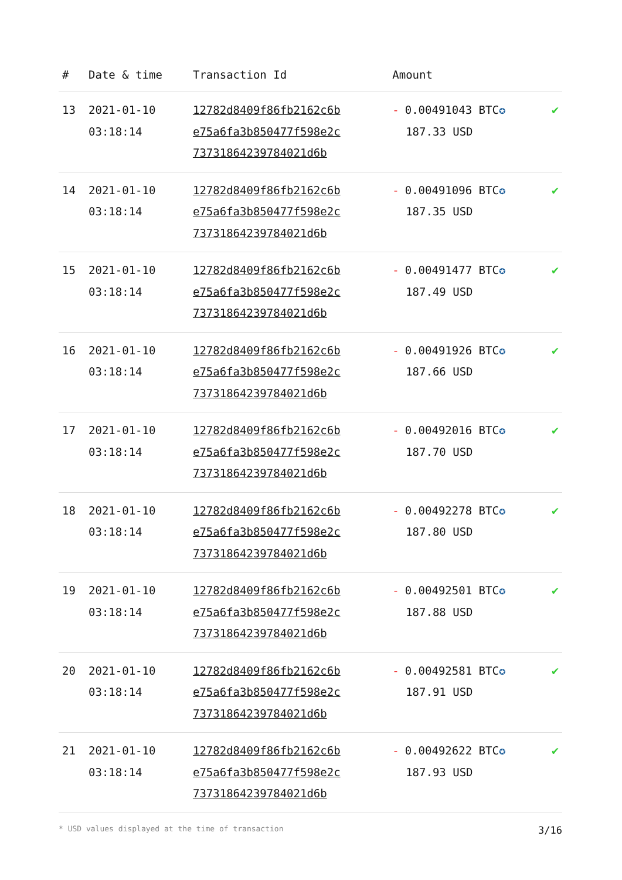| # | Date & time | Transaction Id | Amount | |
| --- | --- | --- | --- | --- |
| 13 | 2021-01-10 03:18:14 | 12782d8409f86fb2162c6b e75a6fa3b850477f598e2c 7373186423978402​1d6b | - 0.00491043 BTC ✪ 187.33 USD | ✔ |
| 14 | 2021-01-10 03:18:14 | 12782d8409f86fb2162c6b e75a6fa3b850477f598e2c 73731864239784021d6b | - 0.00491096 BTC ✪ 187.35 USD | ✔ |
| 15 | 2021-01-10 03:18:14 | 12782d8409f86fb2162c6b e75a6fa3b850477f598e2c 73731864239784021d6b | - 0.00491477 BTC ✪ 187.49 USD | ✔ |
| 16 | 2021-01-10 03:18:14 | 12782d8409f86fb2162c6b e75a6fa3b850477f598e2c 73731864239784021d6b | - 0.00491926 BTC ✪ 187.66 USD | ✔ |
| 17 | 2021-01-10 03:18:14 | 12782d8409f86fb2162c6b e75a6fa3b850477f598e2c 73731864239784021d6b | - 0.00492016 BTC ✪ 187.70 USD | ✔ |
| 18 | 2021-01-10 03:18:14 | 12782d8409f86fb2162c6b e75a6fa3b850477f598e2c 73731864239784021d6b | - 0.00492278 BTC ✪ 187.80 USD | ✔ |
| 19 | 2021-01-10 03:18:14 | 12782d8409f86fb2162c6b e75a6fa3b850477f598e2c 73731864239784021d6b | - 0.00492501 BTC ✪ 187.88 USD | ✔ |
| 20 | 2021-01-10 03:18:14 | 12782d8409f86fb2162c6b e75a6fa3b850477f598e2c 73731864239784021d6b | - 0.00492581 BTC ✪ 187.91 USD | ✔ |
| 21 | 2021-01-10 03:18:14 | 12782d8409f86fb2162c6b e75a6fa3b850477f598e2c 73731864239784021d6b | - 0.00492622 BTC ✪ 187.93 USD | ✔ |
* USD values displayed at the time of transaction 3/16